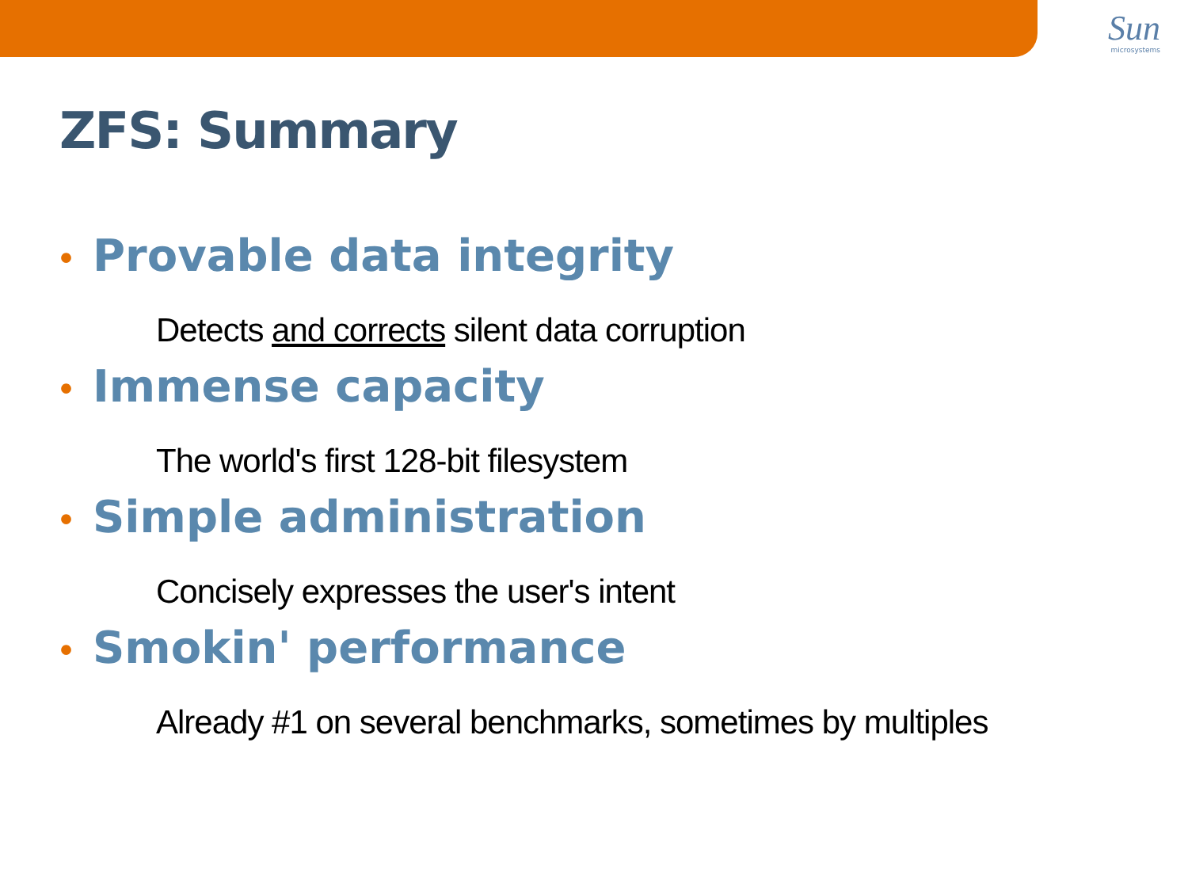Sun
microsystems
ZFS: Summary
• Provable data integrity
Detects and corrects silent data corruption
• Immense capacity
The world's first 128-bit filesystem
• Simple administration
Concisely expresses the user's intent
• Smokin' performance
Already #1 on several benchmarks, sometimes by multiples